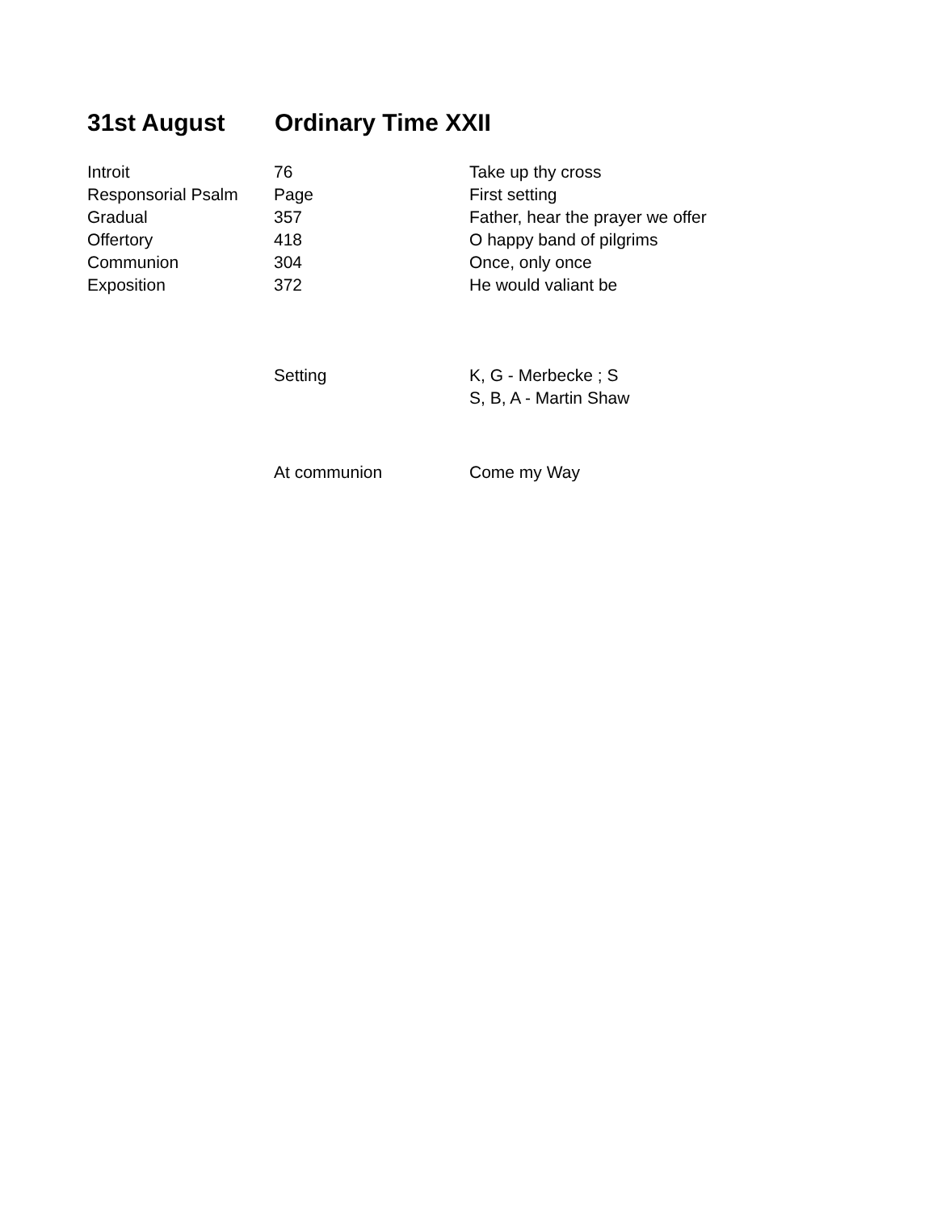31st August Ordinary Time XXII
| Introit | 76 | Take up thy cross |
| Responsorial Psalm | Page | First setting |
| Gradual | 357 | Father, hear the prayer we offer |
| Offertory | 418 | O happy band of pilgrims |
| Communion | 304 | Once, only once |
| Exposition | 372 | He would valiant be |
| | Setting | K, G - Merbecke ; S S, B, A - Martin Shaw |
| | At communion | Come my Way |